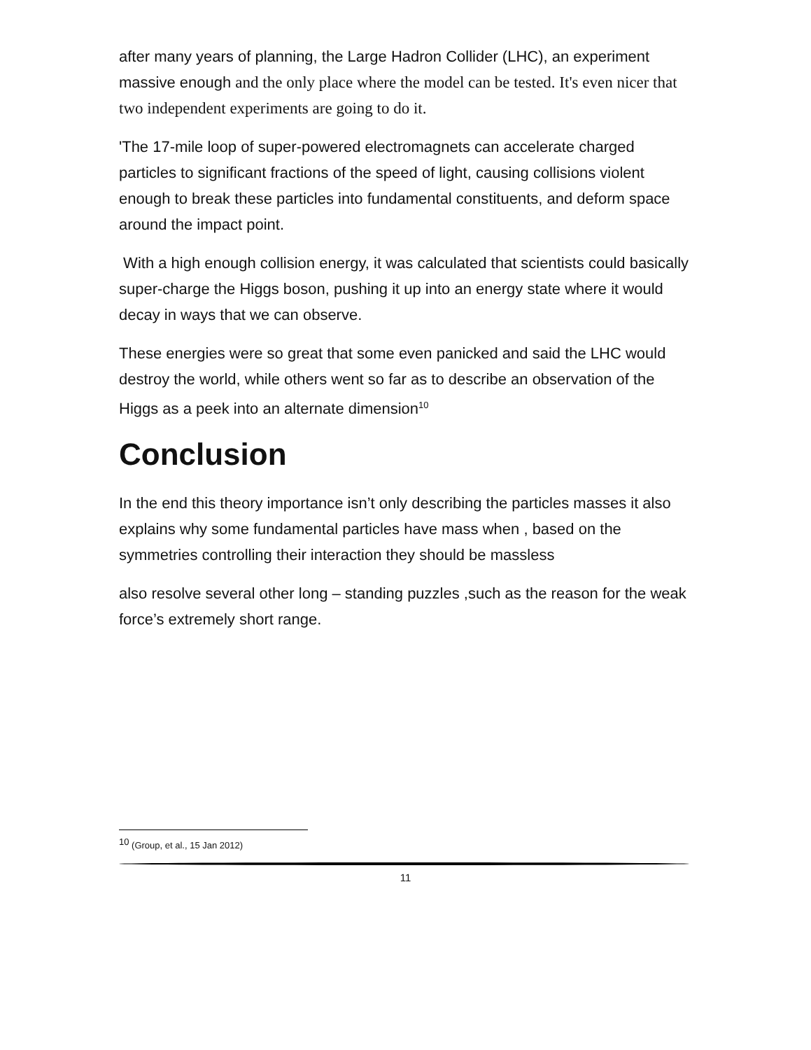after many years of planning, the Large Hadron Collider (LHC), an experiment massive enough and the only place where the model can be tested. It's even nicer that two independent experiments are going to do it.
'The 17-mile loop of super-powered electromagnets can accelerate charged particles to significant fractions of the speed of light, causing collisions violent enough to break these particles into fundamental constituents, and deform space around the impact point.
With a high enough collision energy, it was calculated that scientists could basically super-charge the Higgs boson, pushing it up into an energy state where it would decay in ways that we can observe.
These energies were so great that some even panicked and said the LHC would destroy the world, while others went so far as to describe an observation of the Higgs as a peek into an alternate dimension<sup>10</sup>
Conclusion
In the end this theory importance isn’t only describing the particles masses it also explains why some fundamental particles have mass when , based on the symmetries controlling their interaction they should be massless
also resolve several other long – standing puzzles ,such as the reason for the weak force’s extremely short range.
<sup>10</sup> (Group, et al., 15 Jan 2012)
11